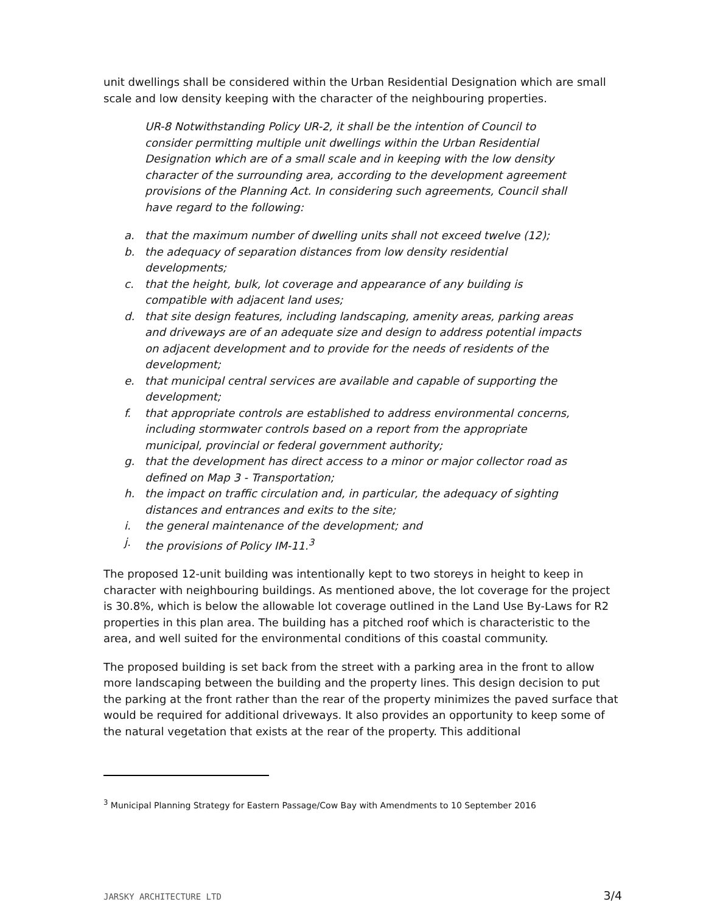unit dwellings shall be considered within the Urban Residential Designation which are small scale and low density keeping with the character of the neighbouring properties.
UR-8 Notwithstanding Policy UR-2, it shall be the intention of Council to consider permitting multiple unit dwellings within the Urban Residential Designation which are of a small scale and in keeping with the low density character of the surrounding area, according to the development agreement provisions of the Planning Act. In considering such agreements, Council shall have regard to the following:
a. that the maximum number of dwelling units shall not exceed twelve (12);
b. the adequacy of separation distances from low density residential developments;
c. that the height, bulk, lot coverage and appearance of any building is compatible with adjacent land uses;
d. that site design features, including landscaping, amenity areas, parking areas and driveways are of an adequate size and design to address potential impacts on adjacent development and to provide for the needs of residents of the development;
e. that municipal central services are available and capable of supporting the development;
f. that appropriate controls are established to address environmental concerns, including stormwater controls based on a report from the appropriate municipal, provincial or federal government authority;
g. that the development has direct access to a minor or major collector road as defined on Map 3 - Transportation;
h. the impact on traffic circulation and, in particular, the adequacy of sighting distances and entrances and exits to the site;
i. the general maintenance of the development; and
j. the provisions of Policy IM-11.<sup>3</sup>
The proposed 12-unit building was intentionally kept to two storeys in height to keep in character with neighbouring buildings. As mentioned above, the lot coverage for the project is 30.8%, which is below the allowable lot coverage outlined in the Land Use By-Laws for R2 properties in this plan area. The building has a pitched roof which is characteristic to the area, and well suited for the environmental conditions of this coastal community.
The proposed building is set back from the street with a parking area in the front to allow more landscaping between the building and the property lines. This design decision to put the parking at the front rather than the rear of the property minimizes the paved surface that would be required for additional driveways. It also provides an opportunity to keep some of the natural vegetation that exists at the rear of the property. This additional
<sup>3</sup> Municipal Planning Strategy for Eastern Passage/Cow Bay with Amendments to 10 September 2016
JARSKY ARCHITECTURE LTD 3/4